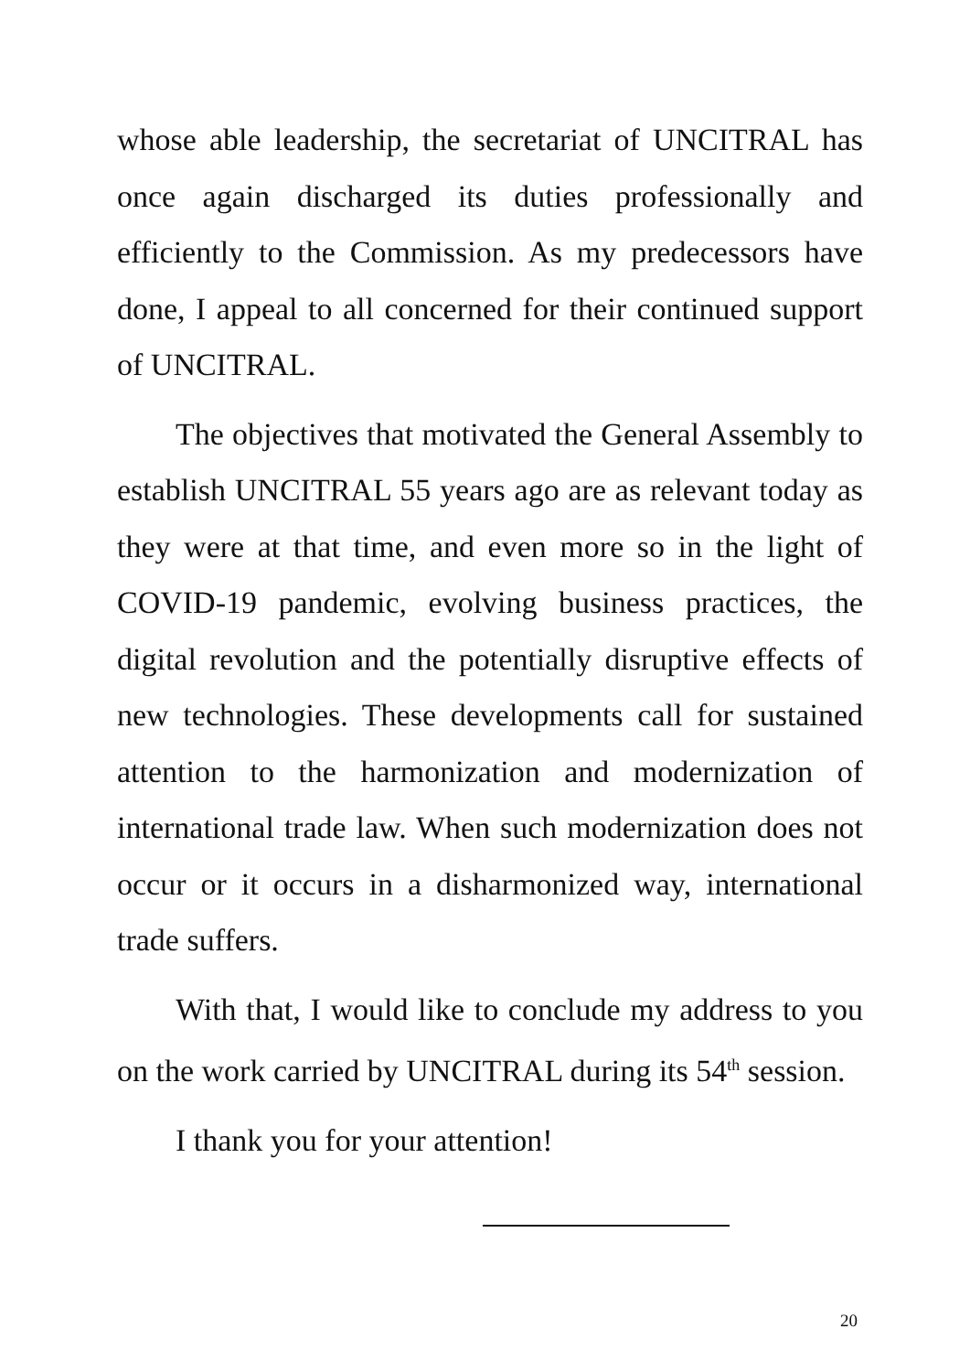whose able leadership, the secretariat of UNCITRAL has once again discharged its duties professionally and efficiently to the Commission. As my predecessors have done, I appeal to all concerned for their continued support of UNCITRAL.
The objectives that motivated the General Assembly to establish UNCITRAL 55 years ago are as relevant today as they were at that time, and even more so in the light of COVID-19 pandemic, evolving business practices, the digital revolution and the potentially disruptive effects of new technologies. These developments call for sustained attention to the harmonization and modernization of international trade law. When such modernization does not occur or it occurs in a disharmonized way, international trade suffers.
With that, I would like to conclude my address to you on the work carried by UNCITRAL during its 54<sup>th</sup> session.
I thank you for your attention!
20